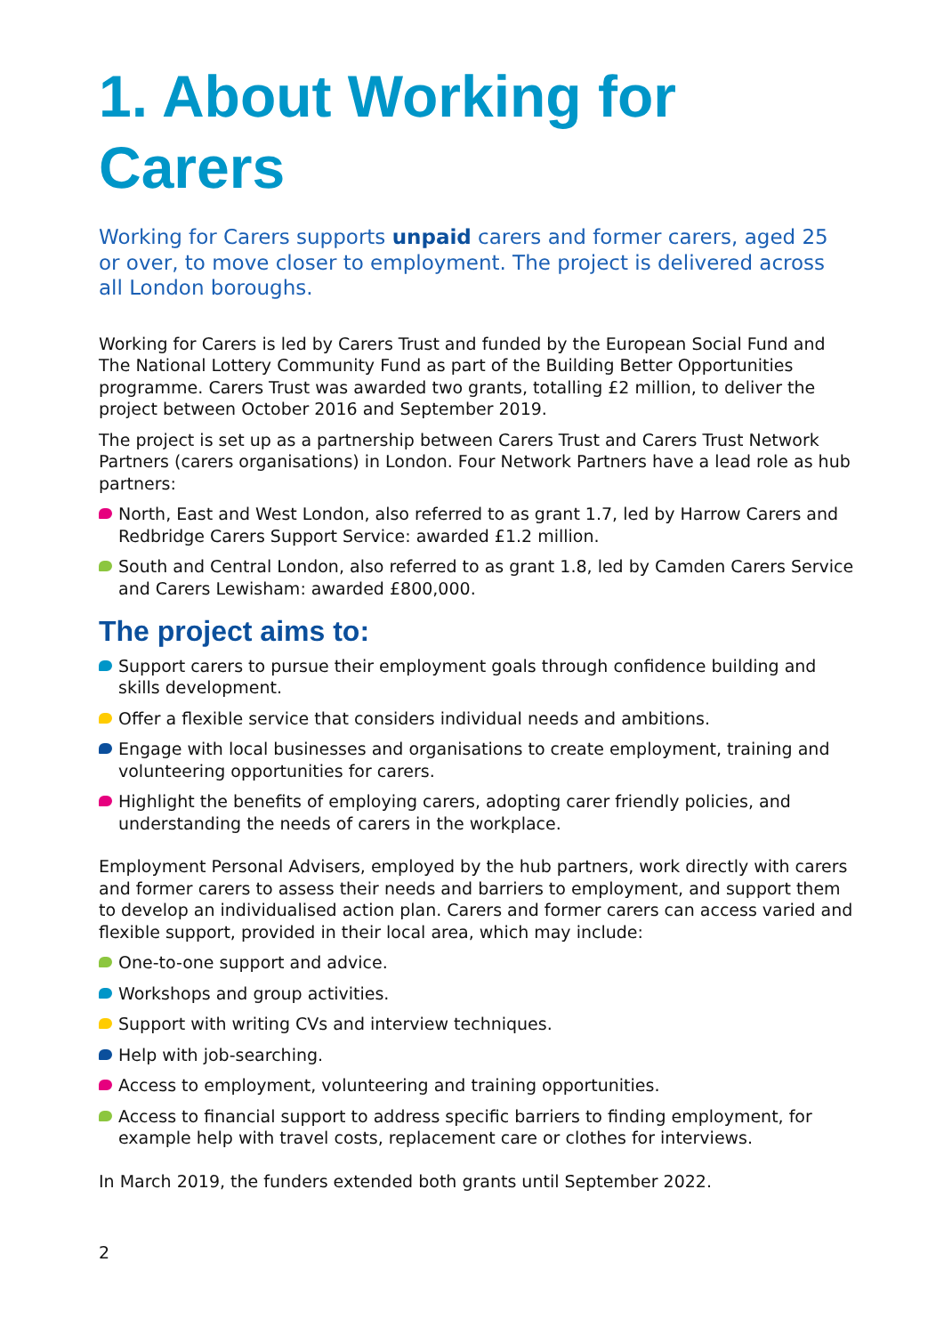1. About Working for Carers
Working for Carers supports unpaid carers and former carers, aged 25
or over, to move closer to employment. The project is delivered across all London boroughs.
Working for Carers is led by Carers Trust and funded by the European Social Fund and The National Lottery Community Fund as part of the Building Better Opportunities programme. Carers Trust was awarded two grants, totalling £2 million, to deliver the project between October 2016 and September 2019.
The project is set up as a partnership between Carers Trust and Carers Trust Network Partners (carers organisations) in London. Four Network Partners have a lead role as hub partners:
North, East and West London, also referred to as grant 1.7, led by Harrow Carers and Redbridge Carers Support Service: awarded £1.2 million.
South and Central London, also referred to as grant 1.8, led by Camden Carers Service and Carers Lewisham: awarded £800,000.
The project aims to:
Support carers to pursue their employment goals through confidence building and skills development.
Offer a flexible service that considers individual needs and ambitions.
Engage with local businesses and organisations to create employment, training and volunteering opportunities for carers.
Highlight the benefits of employing carers, adopting carer friendly policies, and understanding the needs of carers in the workplace.
Employment Personal Advisers, employed by the hub partners, work directly with carers and former carers to assess their needs and barriers to employment, and support them to develop an individualised action plan. Carers and former carers can access varied and flexible support, provided in their local area, which may include:
One-to-one support and advice.
Workshops and group activities.
Support with writing CVs and interview techniques.
Help with job-searching.
Access to employment, volunteering and training opportunities.
Access to financial support to address specific barriers to finding employment, for example help with travel costs, replacement care or clothes for interviews.
In March 2019, the funders extended both grants until September 2022.
2